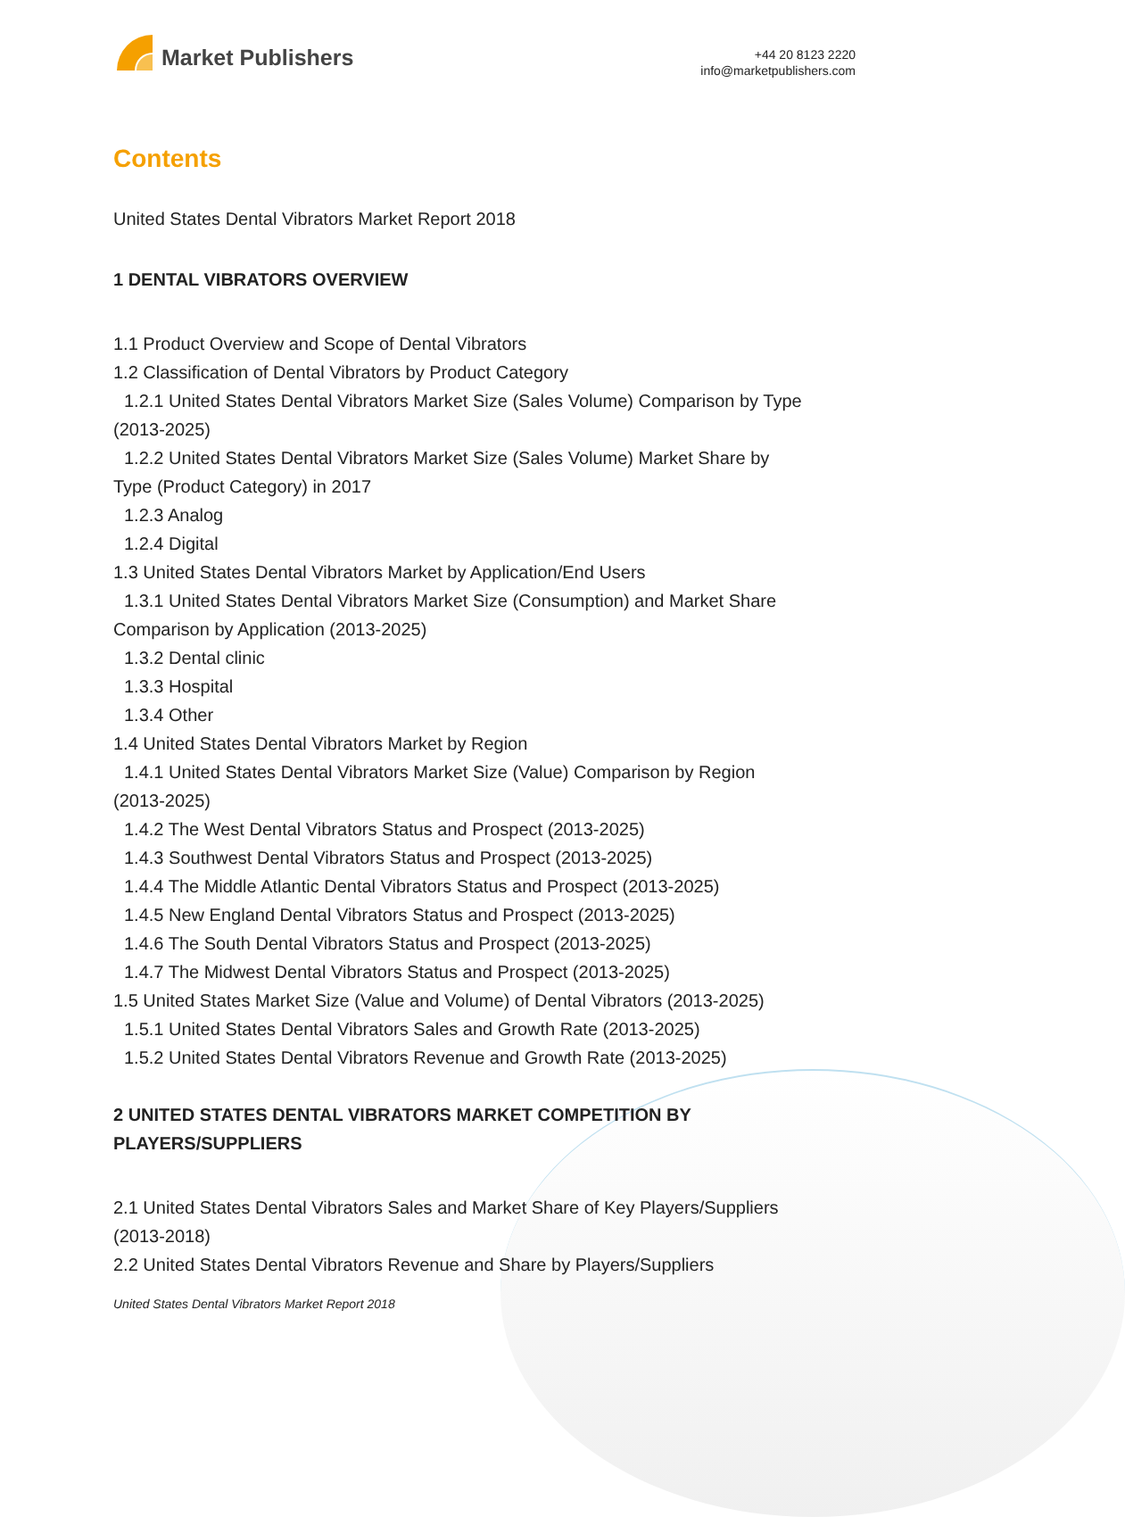Market Publishers
+44 20 8123 2220
info@marketpublishers.com
Contents
United States Dental Vibrators Market Report 2018
1 DENTAL VIBRATORS OVERVIEW
1.1 Product Overview and Scope of Dental Vibrators
1.2 Classification of Dental Vibrators by Product Category
1.2.1 United States Dental Vibrators Market Size (Sales Volume) Comparison by Type
(2013-2025)
1.2.2 United States Dental Vibrators Market Size (Sales Volume) Market Share by
Type (Product Category) in 2017
1.2.3 Analog
1.2.4 Digital
1.3 United States Dental Vibrators Market by Application/End Users
1.3.1 United States Dental Vibrators Market Size (Consumption) and Market Share
Comparison by Application (2013-2025)
1.3.2 Dental clinic
1.3.3 Hospital
1.3.4 Other
1.4 United States Dental Vibrators Market by Region
1.4.1 United States Dental Vibrators Market Size (Value) Comparison by Region
(2013-2025)
1.4.2 The West Dental Vibrators Status and Prospect (2013-2025)
1.4.3 Southwest Dental Vibrators Status and Prospect (2013-2025)
1.4.4 The Middle Atlantic Dental Vibrators Status and Prospect (2013-2025)
1.4.5 New England Dental Vibrators Status and Prospect (2013-2025)
1.4.6 The South Dental Vibrators Status and Prospect (2013-2025)
1.4.7 The Midwest Dental Vibrators Status and Prospect (2013-2025)
1.5 United States Market Size (Value and Volume) of Dental Vibrators (2013-2025)
1.5.1 United States Dental Vibrators Sales and Growth Rate (2013-2025)
1.5.2 United States Dental Vibrators Revenue and Growth Rate (2013-2025)
2 UNITED STATES DENTAL VIBRATORS MARKET COMPETITION BY PLAYERS/SUPPLIERS
2.1 United States Dental Vibrators Sales and Market Share of Key Players/Suppliers
(2013-2018)
2.2 United States Dental Vibrators Revenue and Share by Players/Suppliers
United States Dental Vibrators Market Report 2018